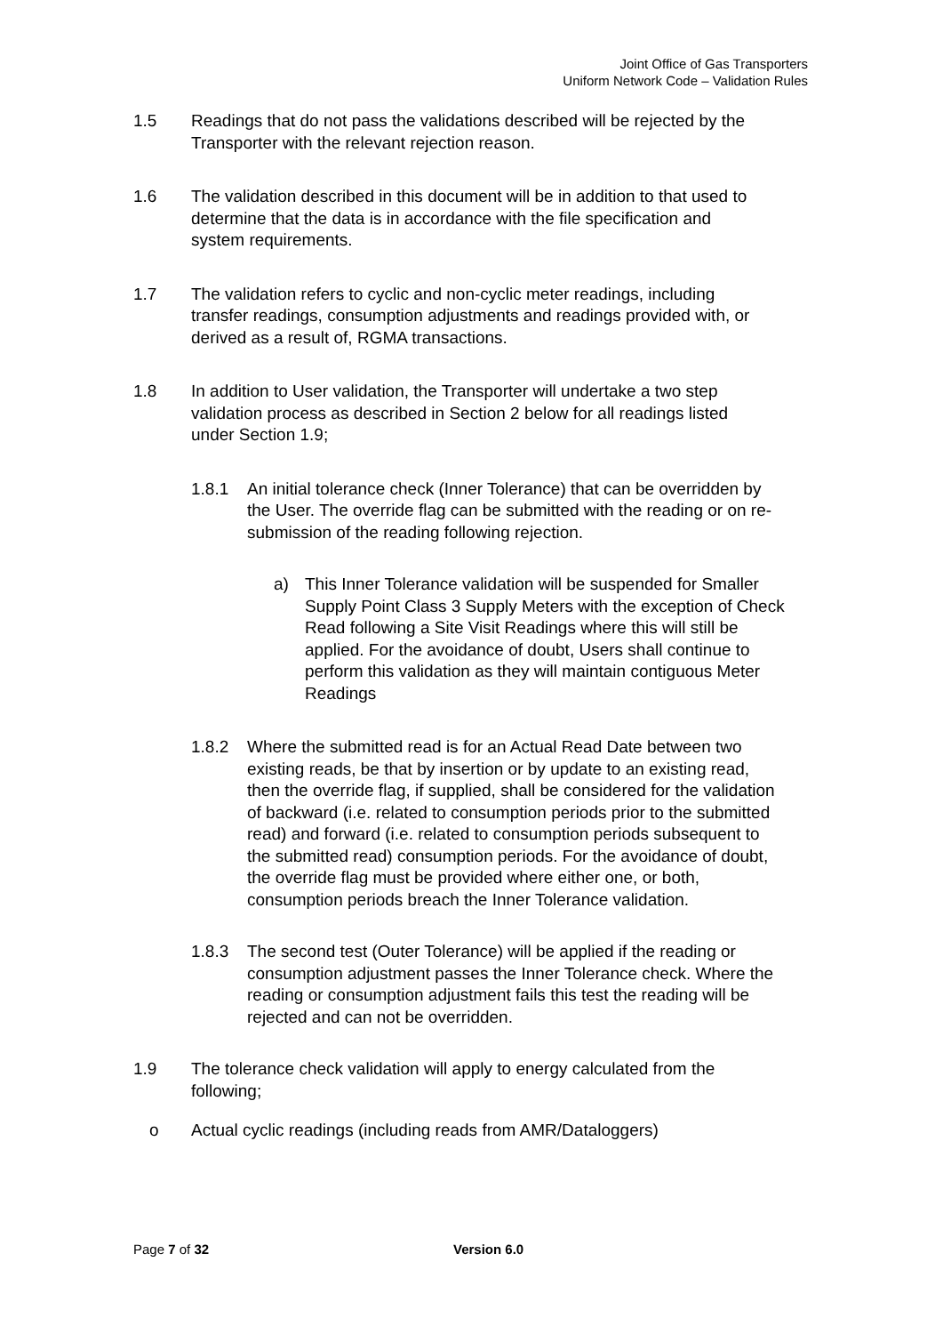Joint Office of Gas Transporters
Uniform Network Code – Validation Rules
1.5 Readings that do not pass the validations described will be rejected by the Transporter with the relevant rejection reason.
1.6 The validation described in this document will be in addition to that used to determine that the data is in accordance with the file specification and system requirements.
1.7 The validation refers to cyclic and non-cyclic meter readings, including transfer readings, consumption adjustments and readings provided with, or derived as a result of, RGMA transactions.
1.8 In addition to User validation, the Transporter will undertake a two step validation process as described in Section 2 below for all readings listed under Section 1.9;
1.8.1 An initial tolerance check (Inner Tolerance) that can be overridden by the User. The override flag can be submitted with the reading or on re-submission of the reading following rejection.
a) This Inner Tolerance validation will be suspended for Smaller Supply Point Class 3 Supply Meters with the exception of Check Read following a Site Visit Readings where this will still be applied. For the avoidance of doubt, Users shall continue to perform this validation as they will maintain contiguous Meter Readings
1.8.2 Where the submitted read is for an Actual Read Date between two existing reads, be that by insertion or by update to an existing read, then the override flag, if supplied, shall be considered for the validation of backward (i.e. related to consumption periods prior to the submitted read) and forward (i.e. related to consumption periods subsequent to the submitted read) consumption periods. For the avoidance of doubt, the override flag must be provided where either one, or both, consumption periods breach the Inner Tolerance validation.
1.8.3 The second test (Outer Tolerance) will be applied if the reading or consumption adjustment passes the Inner Tolerance check. Where the reading or consumption adjustment fails this test the reading will be rejected and can not be overridden.
1.9 The tolerance check validation will apply to energy calculated from the following;
o Actual cyclic readings (including reads from AMR/Dataloggers)
Page 7 of 32 Version 6.0